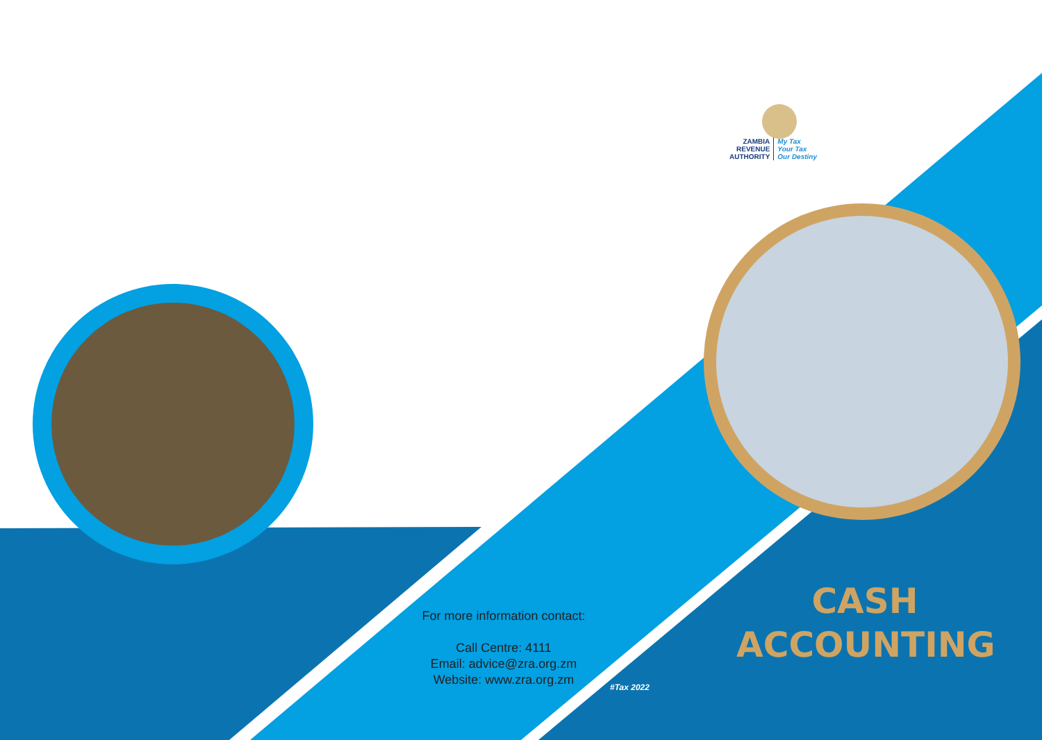ZAMBIA
REVENUE
AUTHORITY
My Tax
Your Tax
Our Destiny
For more information contact:
Call Centre: 4111
Email: advice@zra.org.zm
Website: www.zra.org.zm
#Tax 2022
CASH
ACCOUNTING